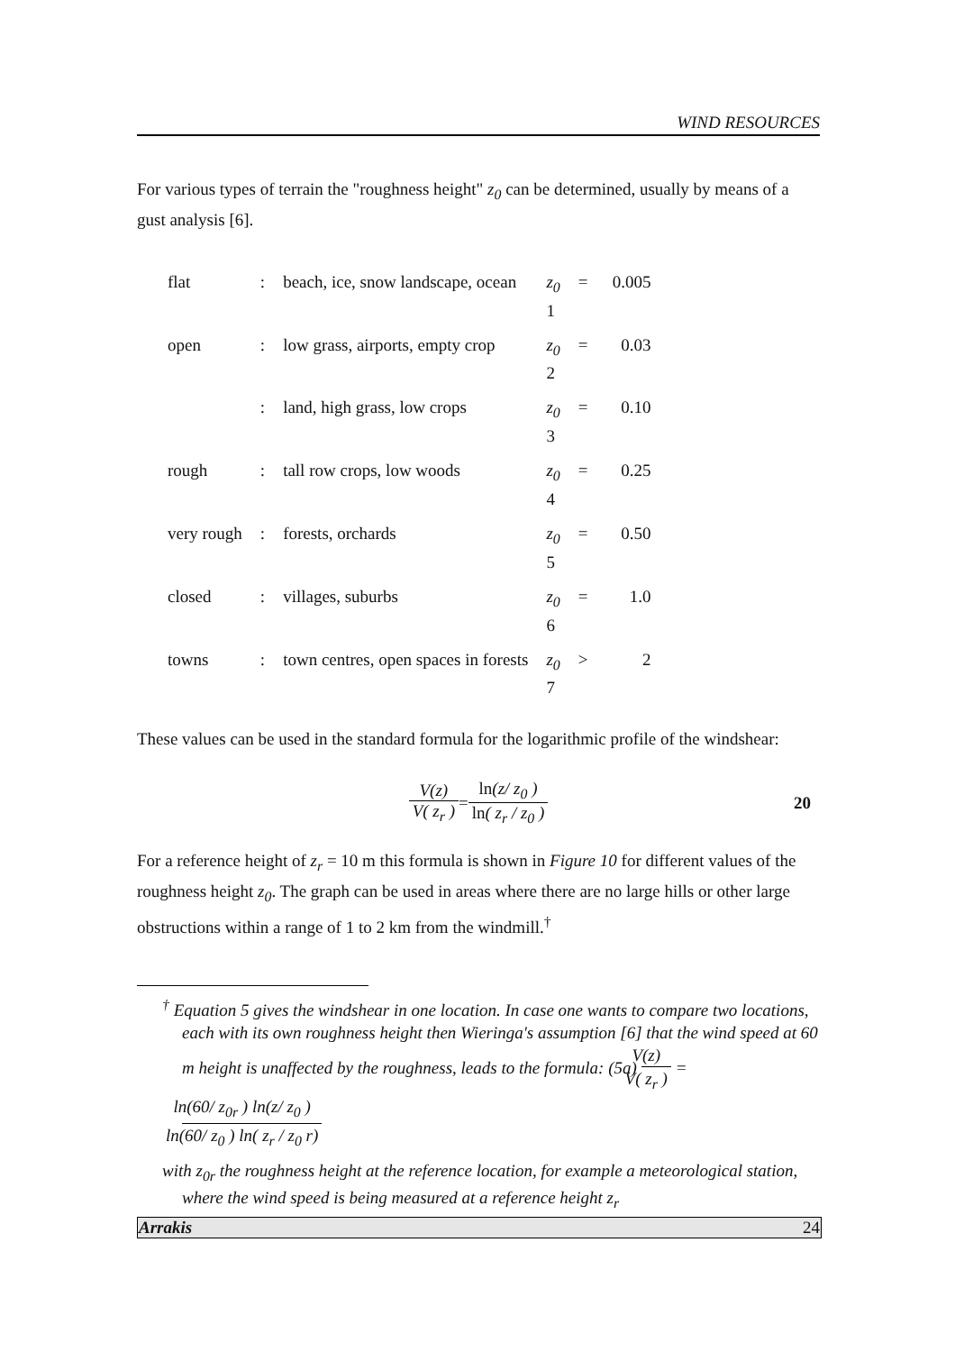WIND RESOURCES
For various types of terrain the "roughness height" z<sub>0</sub> can be determined, usually by means of a gust analysis [6].
| flat | : | beach, ice, snow landscape, ocean | z<sub>0</sub> 1 | = | 0.005 |
| open | : | low grass, airports, empty crop | z<sub>0</sub> 2 | = | 0.03 |
| | : | land, high grass, low crops | z<sub>0</sub> 3 | = | 0.10 |
| rough | : | tall row crops, low woods | z<sub>0</sub> 4 | = | 0.25 |
| very rough | : | forests, orchards | z<sub>0</sub> 5 | = | 0.50 |
| closed | : | villages, suburbs | z<sub>0</sub> 6 | = | 1.0 |
| towns | : | town centres, open spaces in forests | z<sub>0</sub> 7 | > | 2 |
These values can be used in the standard formula for the logarithmic profile of the windshear:
V(z) V( z<sub>r</sub> ) = ln(z/ z<sub>0</sub> ) ln( z<sub>r</sub> / z<sub>0</sub> ) 20
For a reference height of z<sub>r</sub> = 10 m this formula is shown in Figure 10 for different values of the roughness height z<sub>0</sub>. The graph can be used in areas where there are no large hills or other large obstructions within a range of 1 to 2 km from the windmill.<sup>†</sup>
<sup>†</sup> Equation 5 gives the windshear in one location. In case one wants to compare two locations, each with its own roughness height then Wieringa's assumption [6] that the wind speed at 60 m height is unaffected by the roughness, leads to the formula: (5a) V(z) V( z<sub>r</sub> ) = ln(60/ z<sub>0r</sub> ) ln(z/ z<sub>0</sub> ) ln(60/ z<sub>0</sub> ) ln( z<sub>r</sub> / z<sub>0</sub> r)
with z<sub>0r</sub> the roughness height at the reference location, for example a meteorological station, where the wind speed is being measured at a reference height z<sub>r</sub>
Arrakis 24